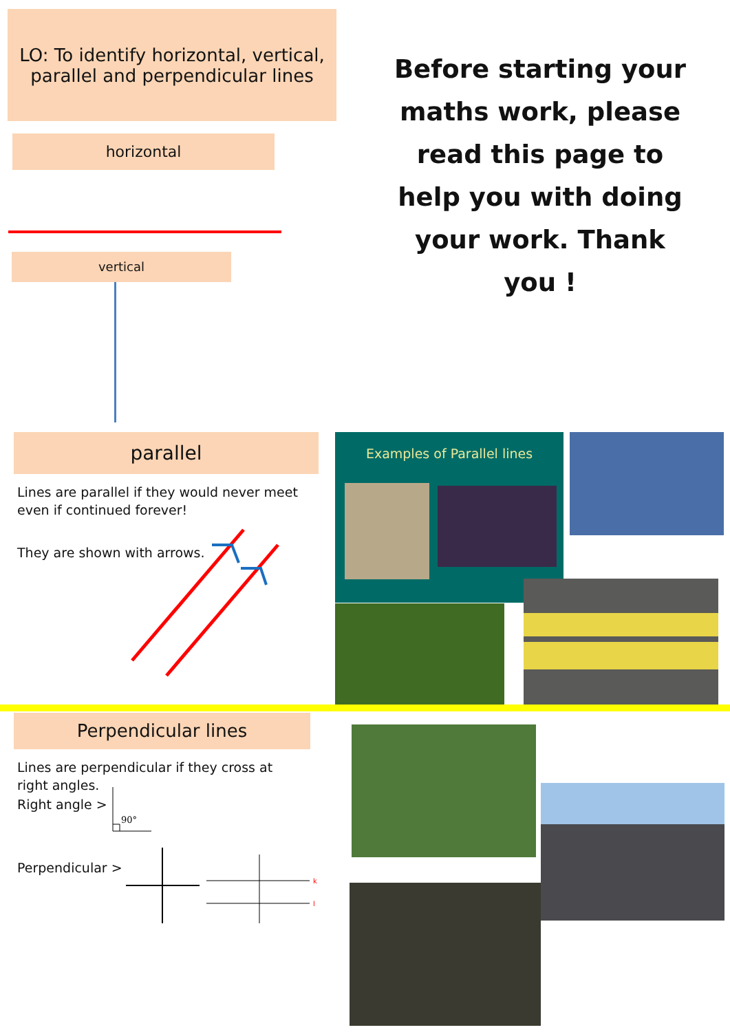LO: To identify horizontal, vertical, parallel and perpendicular lines
Before starting your maths work, please read this page to help you with doing your work. Thank you !
horizontal
vertical
parallel
Lines are parallel if they would never meet even if continued forever!
They are shown with arrows.
Examples of Parallel lines
Perpendicular lines
Lines are perpendicular if they cross at right angles.
Right angle >
90°
Perpendicular >
k
l